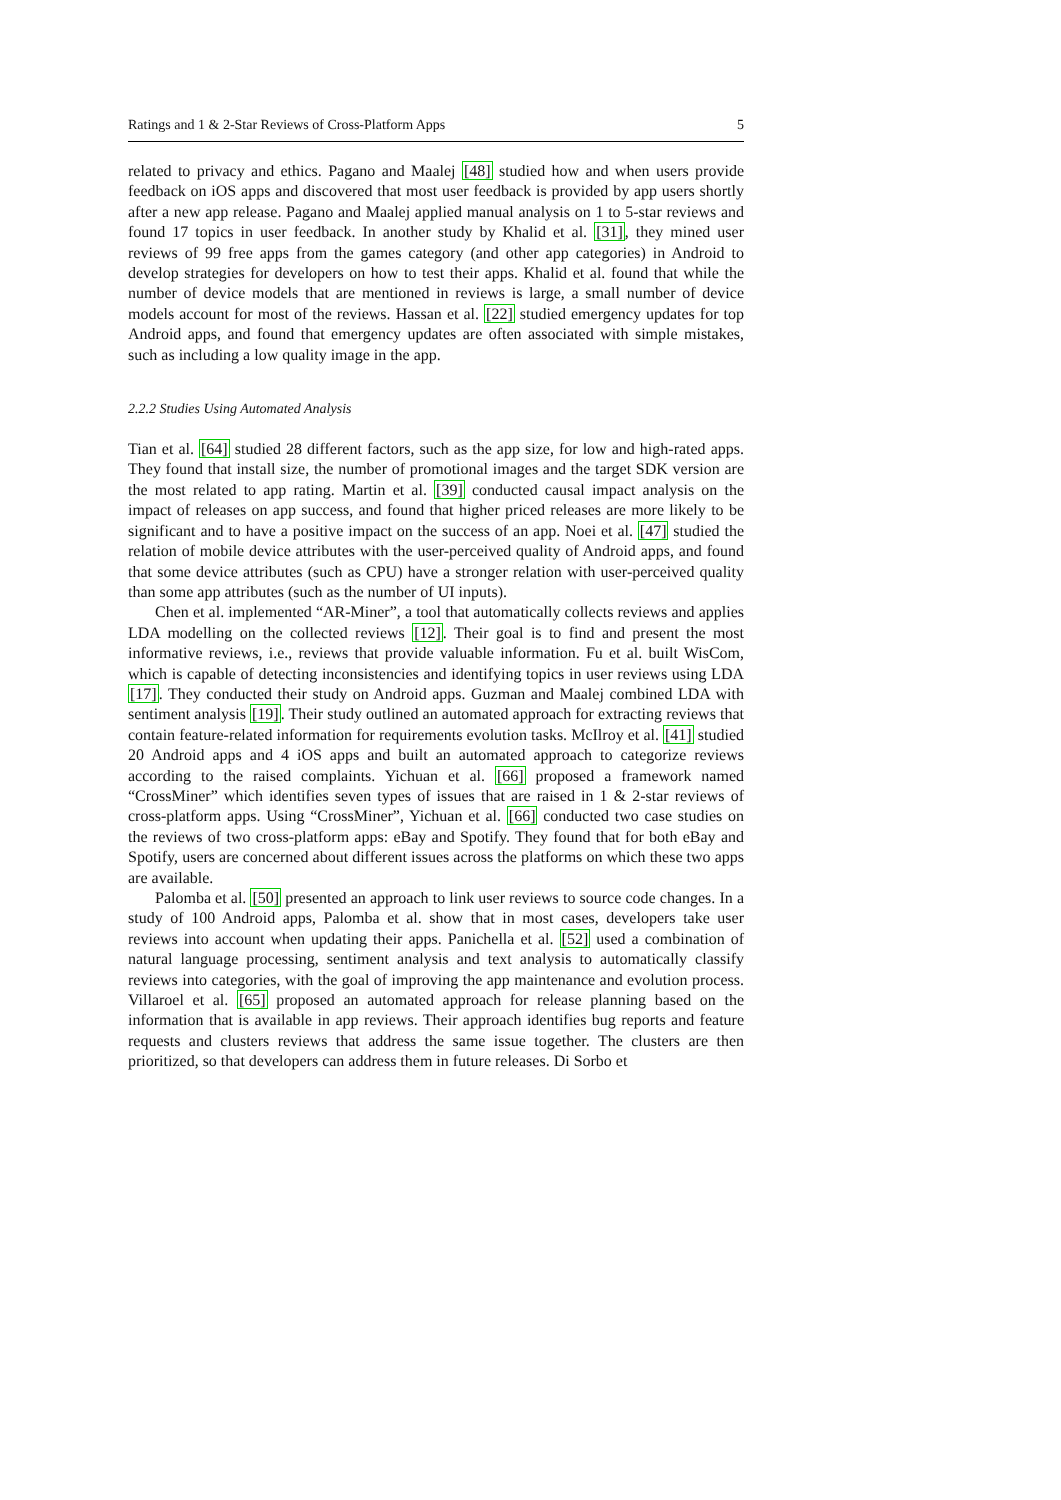Ratings and 1 & 2-Star Reviews of Cross-Platform Apps 5
related to privacy and ethics. Pagano and Maalej [48] studied how and when users provide feedback on iOS apps and discovered that most user feedback is provided by app users shortly after a new app release. Pagano and Maalej applied manual analysis on 1 to 5-star reviews and found 17 topics in user feedback. In another study by Khalid et al. [31], they mined user reviews of 99 free apps from the games category (and other app categories) in Android to develop strategies for developers on how to test their apps. Khalid et al. found that while the number of device models that are mentioned in reviews is large, a small number of device models account for most of the reviews. Hassan et al. [22] studied emergency updates for top Android apps, and found that emergency updates are often associated with simple mistakes, such as including a low quality image in the app.
2.2.2 Studies Using Automated Analysis
Tian et al. [64] studied 28 different factors, such as the app size, for low and high-rated apps. They found that install size, the number of promotional images and the target SDK version are the most related to app rating. Martin et al. [39] conducted causal impact analysis on the impact of releases on app success, and found that higher priced releases are more likely to be significant and to have a positive impact on the success of an app. Noei et al. [47] studied the relation of mobile device attributes with the user-perceived quality of Android apps, and found that some device attributes (such as CPU) have a stronger relation with user-perceived quality than some app attributes (such as the number of UI inputs).
Chen et al. implemented “AR-Miner”, a tool that automatically collects reviews and applies LDA modelling on the collected reviews [12]. Their goal is to find and present the most informative reviews, i.e., reviews that provide valuable information. Fu et al. built WisCom, which is capable of detecting inconsistencies and identifying topics in user reviews using LDA [17]. They conducted their study on Android apps. Guzman and Maalej combined LDA with sentiment analysis [19]. Their study outlined an automated approach for extracting reviews that contain feature-related information for requirements evolution tasks. McIlroy et al. [41] studied 20 Android apps and 4 iOS apps and built an automated approach to categorize reviews according to the raised complaints. Yichuan et al. [66] proposed a framework named “CrossMiner” which identifies seven types of issues that are raised in 1 & 2-star reviews of cross-platform apps. Using “CrossMiner”, Yichuan et al. [66] conducted two case studies on the reviews of two cross-platform apps: eBay and Spotify. They found that for both eBay and Spotify, users are concerned about different issues across the platforms on which these two apps are available.
Palomba et al. [50] presented an approach to link user reviews to source code changes. In a study of 100 Android apps, Palomba et al. show that in most cases, developers take user reviews into account when updating their apps. Panichella et al. [52] used a combination of natural language processing, sentiment analysis and text analysis to automatically classify reviews into categories, with the goal of improving the app maintenance and evolution process. Villaroel et al. [65] proposed an automated approach for release planning based on the information that is available in app reviews. Their approach identifies bug reports and feature requests and clusters reviews that address the same issue together. The clusters are then prioritized, so that developers can address them in future releases. Di Sorbo et